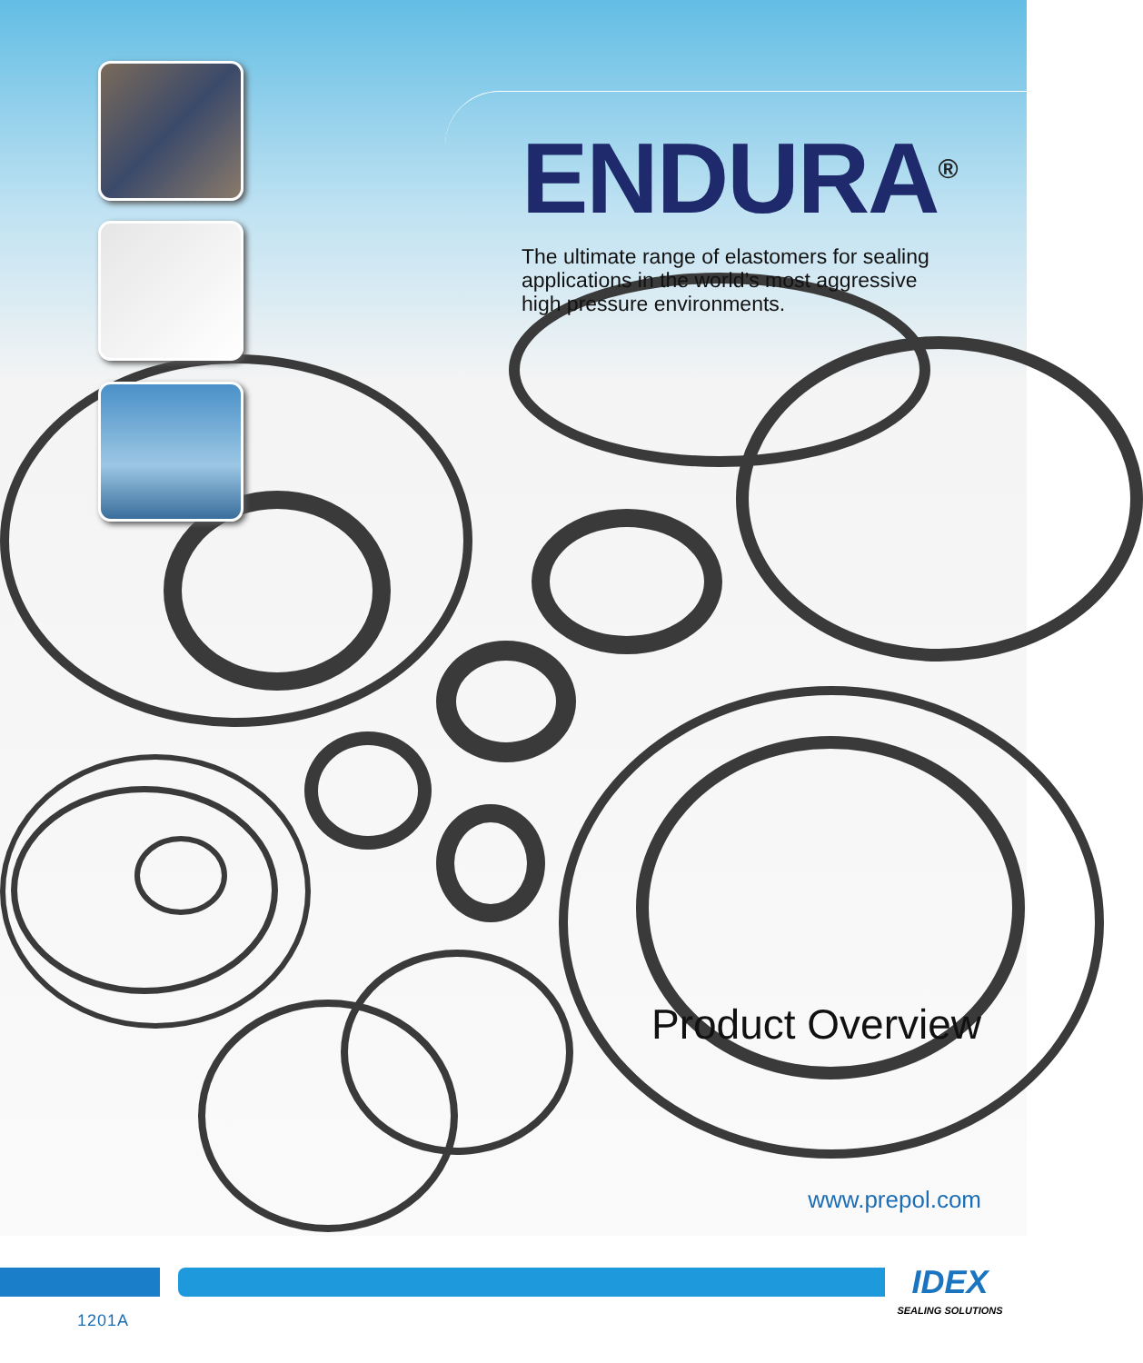ENDURA<sup>®</sup>
The ultimate range of elastomers for sealing applications in the world’s most aggressive high pressure environments.
Product Overview
www.prepol.com
IDEX
SEALING SOLUTIONS
1201A